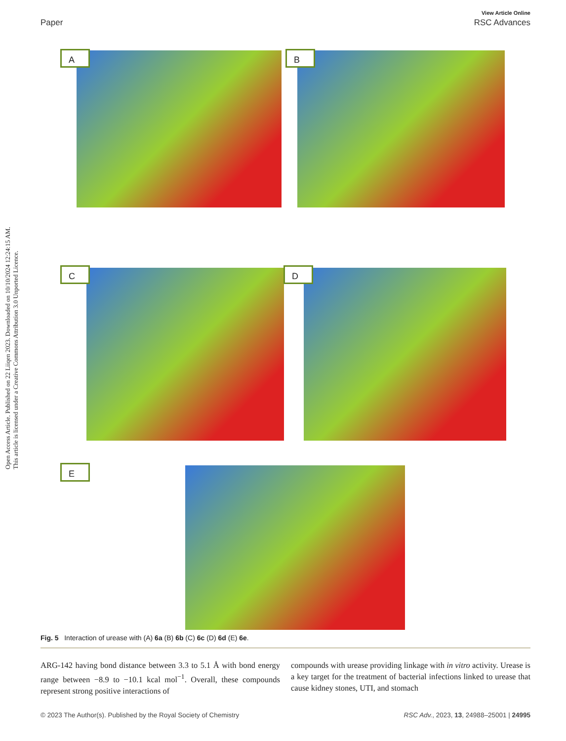Open Access Article. Published on 22 Liiqen 2023. Downloaded on 10/10/2024 12:24:15 AM.
This article is licensed under a Creative Commons Attribution 3.0 Unported Licence.
View Article Online
Paper RSC Advances
A B
C D
E
Fig. 5 Interaction of urease with (A) 6a (B) 6b (C) 6c (D) 6d (E) 6e.
ARG-142 having bond distance between 3.3 to 5.1 Å with bond energy range between −8.9 to −10.1 kcal mol<sup>−1</sup>. Overall, these compounds represent strong positive interactions of
compounds with urease providing linkage with in vitro activity. Urease is a key target for the treatment of bacterial infections linked to urease that cause kidney stones, UTI, and stomach
© 2023 The Author(s). Published by the Royal Society of Chemistry RSC Adv., 2023, 13, 24988–25001 | 24995